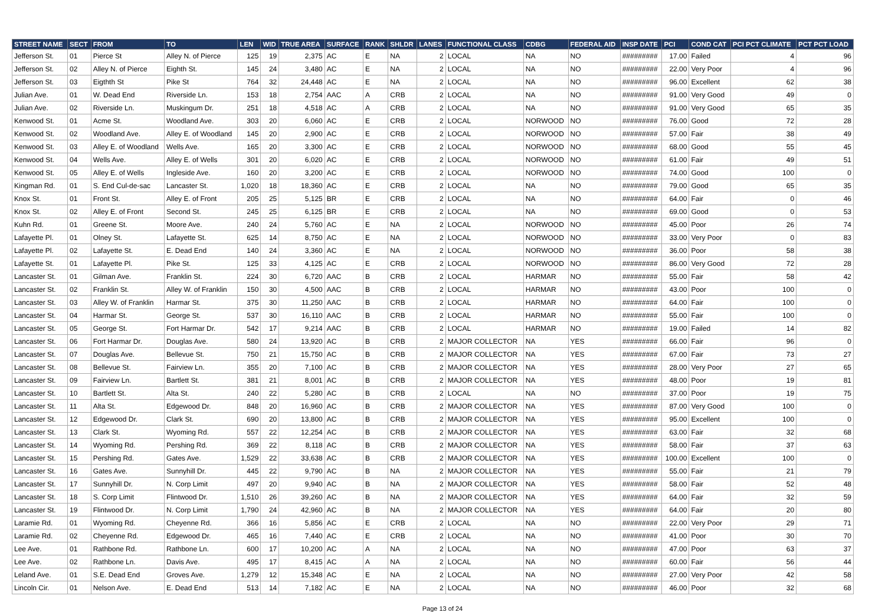| STREET NAME | SECT | FROM | TO | LEN | WID | TRUE AREA | SURFACE | RANK | SHLDR | LANES | FUNCTIONAL CLASS | CDBG | FEDERAL AID | INSP DATE | PCI | COND CAT | PCI PCT CLIMATE | PCT PCT LOAD |
| --- | --- | --- | --- | --- | --- | --- | --- | --- | --- | --- | --- | --- | --- | --- | --- | --- | --- | --- |
| Jefferson St. | 01 | Pierce St | Alley N. of Pierce | 125 | 19 | 2,375 | AC | E | NA | 2 | LOCAL | NA | NO | ######### | 17.00 | Failed | 4 | 96 |
| Jefferson St. | 02 | Alley N. of Pierce | Eighth St. | 145 | 24 | 3,480 | AC | E | NA | 2 | LOCAL | NA | NO | ######### | 22.00 | Very Poor | 4 | 96 |
| Jefferson St. | 03 | Eigthth St | Pike St | 764 | 32 | 24,448 | AC | E | NA | 2 | LOCAL | NA | NO | ######### | 96.00 | Excellent | 62 | 38 |
| Julian Ave. | 01 | W. Dead End | Riverside Ln. | 153 | 18 | 2,754 | AAC | A | CRB | 2 | LOCAL | NA | NO | ######### | 91.00 | Very Good | 49 | 0 |
| Julian Ave. | 02 | Riverside Ln. | Muskingum Dr. | 251 | 18 | 4,518 | AC | A | CRB | 2 | LOCAL | NA | NO | ######### | 91.00 | Very Good | 65 | 35 |
| Kenwood St. | 01 | Acme St. | Woodland Ave. | 303 | 20 | 6,060 | AC | E | CRB | 2 | LOCAL | NORWOOD | NO | ######### | 76.00 | Good | 72 | 28 |
| Kenwood St. | 02 | Woodland Ave. | Alley E. of Woodland | 145 | 20 | 2,900 | AC | E | CRB | 2 | LOCAL | NORWOOD | NO | ######### | 57.00 | Fair | 38 | 49 |
| Kenwood St. | 03 | Alley E. of Woodland | Wells Ave. | 165 | 20 | 3,300 | AC | E | CRB | 2 | LOCAL | NORWOOD | NO | ######### | 68.00 | Good | 55 | 45 |
| Kenwood St. | 04 | Wells Ave. | Alley E. of Wells | 301 | 20 | 6,020 | AC | E | CRB | 2 | LOCAL | NORWOOD | NO | ######### | 61.00 | Fair | 49 | 51 |
| Kenwood St. | 05 | Alley E. of Wells | Ingleside Ave. | 160 | 20 | 3,200 | AC | E | CRB | 2 | LOCAL | NORWOOD | NO | ######### | 74.00 | Good | 100 | 0 |
| Kingman Rd. | 01 | S. End Cul-de-sac | Lancaster St. | 1,020 | 18 | 18,360 | AC | E | CRB | 2 | LOCAL | NA | NO | ######### | 79.00 | Good | 65 | 35 |
| Knox St. | 01 | Front St. | Alley E. of Front | 205 | 25 | 5,125 | BR | E | CRB | 2 | LOCAL | NA | NO | ######### | 64.00 | Fair | 0 | 46 |
| Knox St. | 02 | Alley E. of Front | Second St. | 245 | 25 | 6,125 | BR | E | CRB | 2 | LOCAL | NA | NO | ######### | 69.00 | Good | 0 | 53 |
| Kuhn Rd. | 01 | Greene St. | Moore Ave. | 240 | 24 | 5,760 | AC | E | NA | 2 | LOCAL | NORWOOD | NO | ######### | 45.00 | Poor | 26 | 74 |
| Lafayette Pl. | 01 | Olney St. | Lafayette St. | 625 | 14 | 8,750 | AC | E | NA | 2 | LOCAL | NORWOOD | NO | ######### | 33.00 | Very Poor | 0 | 83 |
| Lafayette Pl. | 02 | Lafayette St. | E. Dead End | 140 | 24 | 3,360 | AC | E | NA | 2 | LOCAL | NORWOOD | NO | ######### | 36.00 | Poor | 58 | 38 |
| Lafayette St. | 01 | Lafayette Pl. | Pike St. | 125 | 33 | 4,125 | AC | E | CRB | 2 | LOCAL | NORWOOD | NO | ######### | 86.00 | Very Good | 72 | 28 |
| Lancaster St. | 01 | Gilman Ave. | Franklin St. | 224 | 30 | 6,720 | AAC | B | CRB | 2 | LOCAL | HARMAR | NO | ######### | 55.00 | Fair | 58 | 42 |
| Lancaster St. | 02 | Franklin St. | Alley W. of Franklin | 150 | 30 | 4,500 | AAC | B | CRB | 2 | LOCAL | HARMAR | NO | ######### | 43.00 | Poor | 100 | 0 |
| Lancaster St. | 03 | Alley W. of Franklin | Harmar St. | 375 | 30 | 11,250 | AAC | B | CRB | 2 | LOCAL | HARMAR | NO | ######### | 64.00 | Fair | 100 | 0 |
| Lancaster St. | 04 | Harmar St. | George St. | 537 | 30 | 16,110 | AAC | B | CRB | 2 | LOCAL | HARMAR | NO | ######### | 55.00 | Fair | 100 | 0 |
| Lancaster St. | 05 | George St. | Fort Harmar Dr. | 542 | 17 | 9,214 | AAC | B | CRB | 2 | LOCAL | HARMAR | NO | ######### | 19.00 | Failed | 14 | 82 |
| Lancaster St. | 06 | Fort Harmar Dr. | Douglas Ave. | 580 | 24 | 13,920 | AC | B | CRB | 2 | MAJOR COLLECTOR | NA | YES | ######### | 66.00 | Fair | 96 | 0 |
| Lancaster St. | 07 | Douglas Ave. | Bellevue St. | 750 | 21 | 15,750 | AC | B | CRB | 2 | MAJOR COLLECTOR | NA | YES | ######### | 67.00 | Fair | 73 | 27 |
| Lancaster St. | 08 | Bellevue St. | Fairview Ln. | 355 | 20 | 7,100 | AC | B | CRB | 2 | MAJOR COLLECTOR | NA | YES | ######### | 28.00 | Very Poor | 27 | 65 |
| Lancaster St. | 09 | Fairview Ln. | Bartlett St. | 381 | 21 | 8,001 | AC | B | CRB | 2 | MAJOR COLLECTOR | NA | YES | ######### | 48.00 | Poor | 19 | 81 |
| Lancaster St. | 10 | Bartlett St. | Alta St. | 240 | 22 | 5,280 | AC | B | CRB | 2 | LOCAL | NA | NO | ######### | 37.00 | Poor | 19 | 75 |
| Lancaster St. | 11 | Alta St. | Edgewood Dr. | 848 | 20 | 16,960 | AC | B | CRB | 2 | MAJOR COLLECTOR | NA | YES | ######### | 87.00 | Very Good | 100 | 0 |
| Lancaster St. | 12 | Edgewood Dr. | Clark St. | 690 | 20 | 13,800 | AC | B | CRB | 2 | MAJOR COLLECTOR | NA | YES | ######### | 95.00 | Excellent | 100 | 0 |
| Lancaster St. | 13 | Clark St. | Wyoming Rd. | 557 | 22 | 12,254 | AC | B | CRB | 2 | MAJOR COLLECTOR | NA | YES | ######### | 63.00 | Fair | 32 | 68 |
| Lancaster St. | 14 | Wyoming Rd. | Pershing Rd. | 369 | 22 | 8,118 | AC | B | CRB | 2 | MAJOR COLLECTOR | NA | YES | ######### | 58.00 | Fair | 37 | 63 |
| Lancaster St. | 15 | Pershing Rd. | Gates Ave. | 1,529 | 22 | 33,638 | AC | B | CRB | 2 | MAJOR COLLECTOR | NA | YES | ######### | 100.00 | Excellent | 100 | 0 |
| Lancaster St. | 16 | Gates Ave. | Sunnyhill Dr. | 445 | 22 | 9,790 | AC | B | NA | 2 | MAJOR COLLECTOR | NA | YES | ######### | 55.00 | Fair | 21 | 79 |
| Lancaster St. | 17 | Sunnyhill Dr. | N. Corp Limit | 497 | 20 | 9,940 | AC | B | NA | 2 | MAJOR COLLECTOR | NA | YES | ######### | 58.00 | Fair | 52 | 48 |
| Lancaster St. | 18 | S. Corp Limit | Flintwood Dr. | 1,510 | 26 | 39,260 | AC | B | NA | 2 | MAJOR COLLECTOR | NA | YES | ######### | 64.00 | Fair | 32 | 59 |
| Lancaster St. | 19 | Flintwood Dr. | N. Corp Limit | 1,790 | 24 | 42,960 | AC | B | NA | 2 | MAJOR COLLECTOR | NA | YES | ######### | 64.00 | Fair | 20 | 80 |
| Laramie Rd. | 01 | Wyoming Rd. | Cheyenne Rd. | 366 | 16 | 5,856 | AC | E | CRB | 2 | LOCAL | NA | NO | ######### | 22.00 | Very Poor | 29 | 71 |
| Laramie Rd. | 02 | Cheyenne Rd. | Edgewood Dr. | 465 | 16 | 7,440 | AC | E | CRB | 2 | LOCAL | NA | NO | ######### | 41.00 | Poor | 30 | 70 |
| Lee Ave. | 01 | Rathbone Rd. | Rathbone Ln. | 600 | 17 | 10,200 | AC | A | NA | 2 | LOCAL | NA | NO | ######### | 47.00 | Poor | 63 | 37 |
| Lee Ave. | 02 | Rathbone Ln. | Davis Ave. | 495 | 17 | 8,415 | AC | A | NA | 2 | LOCAL | NA | NO | ######### | 60.00 | Fair | 56 | 44 |
| Leland Ave. | 01 | S.E. Dead End | Groves Ave. | 1,279 | 12 | 15,348 | AC | E | NA | 2 | LOCAL | NA | NO | ######### | 27.00 | Very Poor | 42 | 58 |
| Lincoln Cir. | 01 | Nelson Ave. | E. Dead End | 513 | 14 | 7,182 | AC | E | NA | 2 | LOCAL | NA | NO | ######### | 46.00 | Poor | 32 | 68 |
Page 13 of 24